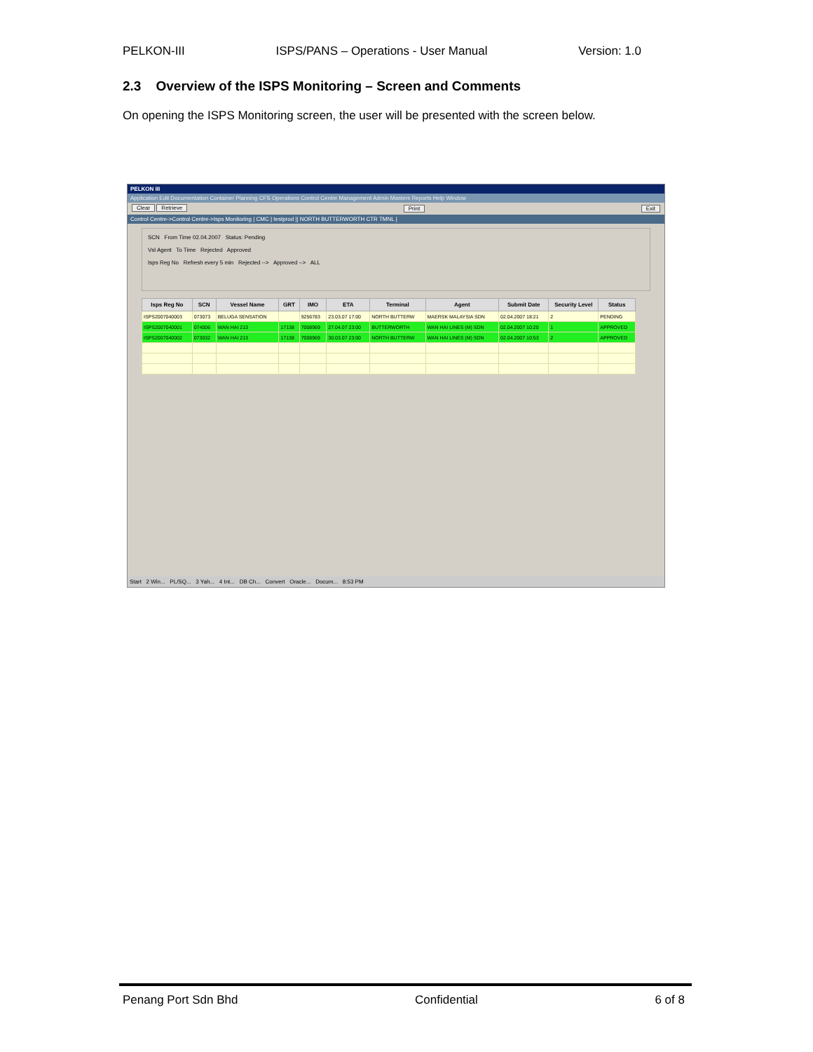PELKON-III ISPS/PANS – Operations - User Manual Version: 1.0
2.3 Overview of the ISPS Monitoring – Screen and Comments
On opening the ISPS Monitoring screen, the user will be presented with the screen below.
PELKON III
Application Edit Documentation Container Planning CFS Operations Control Centre Management Admin Masters Reports Help Window
Clear Retrieve Print Exit
Control Centre->Control Centre->Isps Monitoring | CMC | testprod || NORTH BUTTERWORTH CTR TMNL |
SCN From Time 02.04.2007 Status: Pending
Vsl Agent To Time Rejected Approved
Isps Reg No Refresh every 5 min Rejected --> Approved --> ALL
| Isps Reg No | SCN | Vessel Name | GRT | IMO | ETA | Terminal | Agent | Submit Date | Security Level | Status |
| --- | --- | --- | --- | --- | --- | --- | --- | --- | --- | --- |
| ISPS2007040003 | 073073 | BELUGA SENSATION | | 9256783 | 23.03.07 17:00 | NORTH BUTTERW | MAERSK MALAYSIA SDN | 02.04.2007 18:21 | 2 | PENDING |
| ISPS2007040001 | 074006 | WAN HAI 213 | 17138 | 7008969 | 27.04.07 23:00 | BUTTERWORTH | WAN HAI LINES (M) SDN | 02.04.2007 10:20 | 1 | APPROVED |
| ISPS2007040002 | 073032 | WAN HAI 213 | 17138 | 7008969 | 30.03.07 23:00 | NORTH BUTTERW | WAN HAI LINES (M) SDN | 02.04.2007 10:53 | 2 | APPROVED |
Start 2 Win... PL/SQ... 3 Yah... 4 Int... DB Ch... Convert Oracle... Docum... 8:53 PM
Penang Port Sdn Bhd Confidential 6 of 8